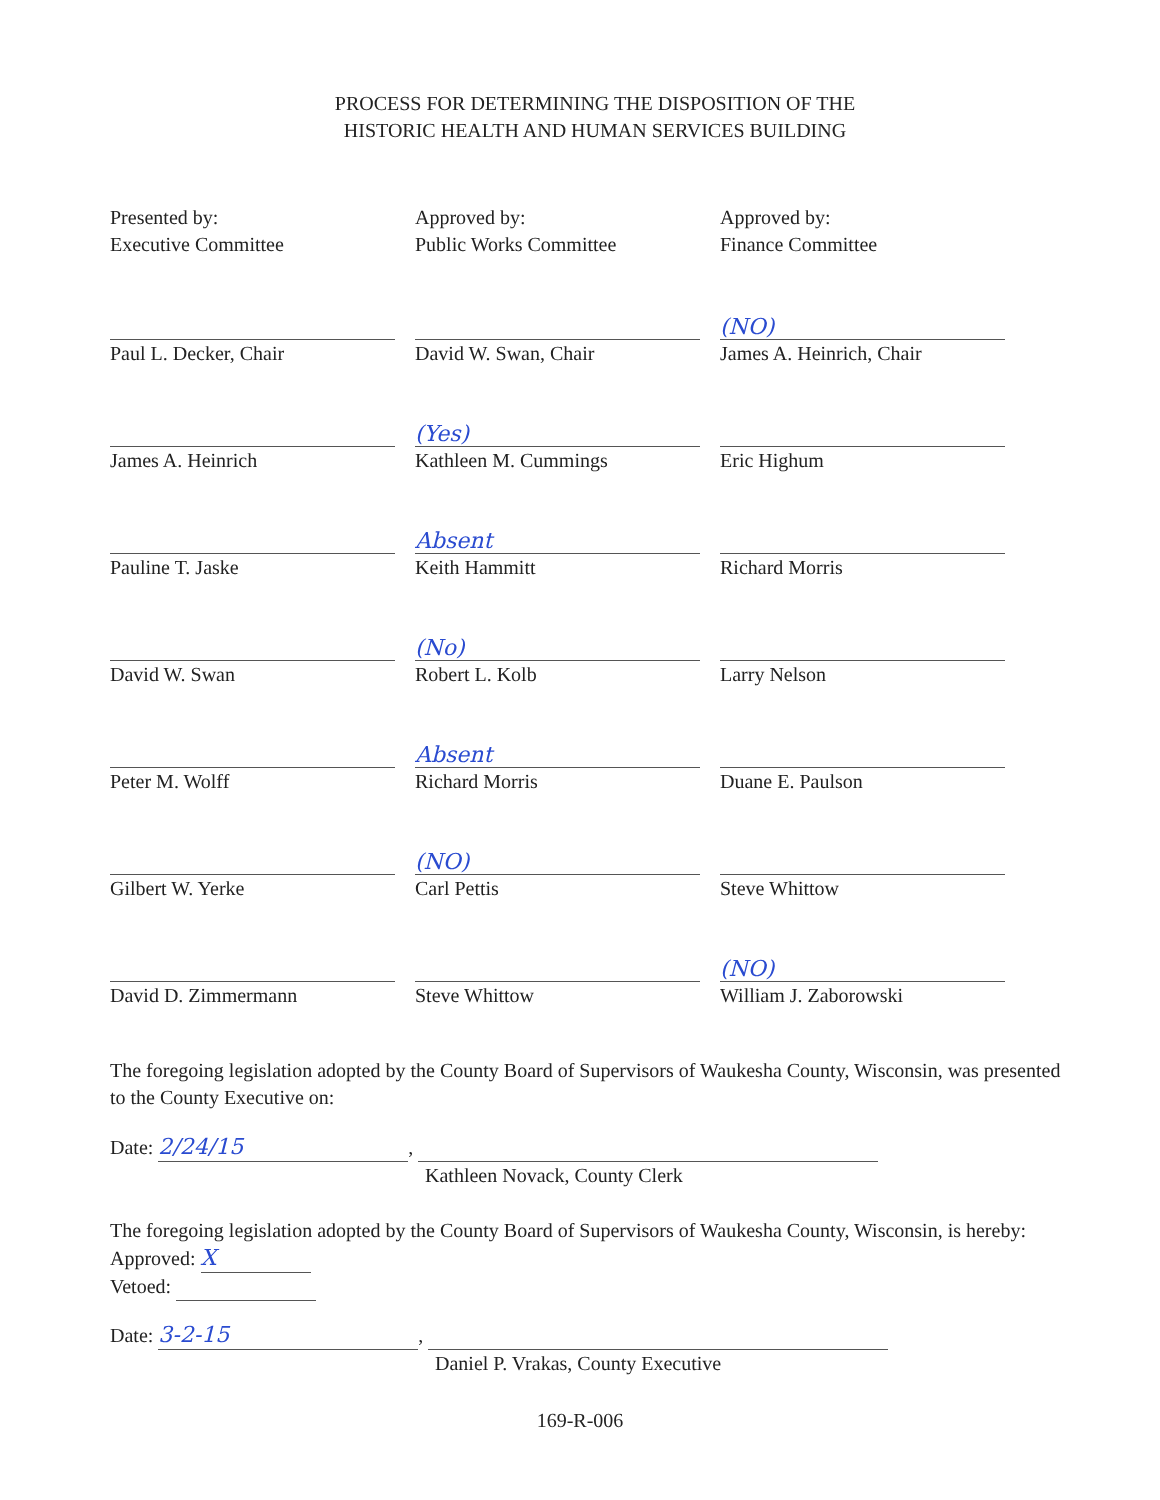PROCESS FOR DETERMINING THE DISPOSITION OF THE
HISTORIC HEALTH AND HUMAN SERVICES BUILDING
Presented by:
Executive Committee
Approved by:
Public Works Committee
Approved by:
Finance Committee
Paul L. Decker, Chair
David W. Swan, Chair
(NO)
James A. Heinrich, Chair
James A. Heinrich
(Yes)
Kathleen M. Cummings
Eric Highum
Pauline T. Jaske
Absent
Keith Hammitt
Richard Morris
David W. Swan
(No)
Robert L. Kolb
Larry Nelson
Peter M. Wolff
Absent
Richard Morris
Duane E. Paulson
Gilbert W. Yerke
(NO)
Carl Pettis
Steve Whittow
David D. Zimmermann
Steve Whittow
(NO)
William J. Zaborowski
The foregoing legislation adopted by the County Board of Supervisors of Waukesha County, Wisconsin, was presented to the County Executive on:
Date: 2/24/15,
Kathleen Novack, County Clerk
The foregoing legislation adopted by the County Board of Supervisors of Waukesha County, Wisconsin, is hereby:
Approved: X
Vetoed:
Date: 3-2-15,
Daniel P. Vrakas, County Executive
169-R-006